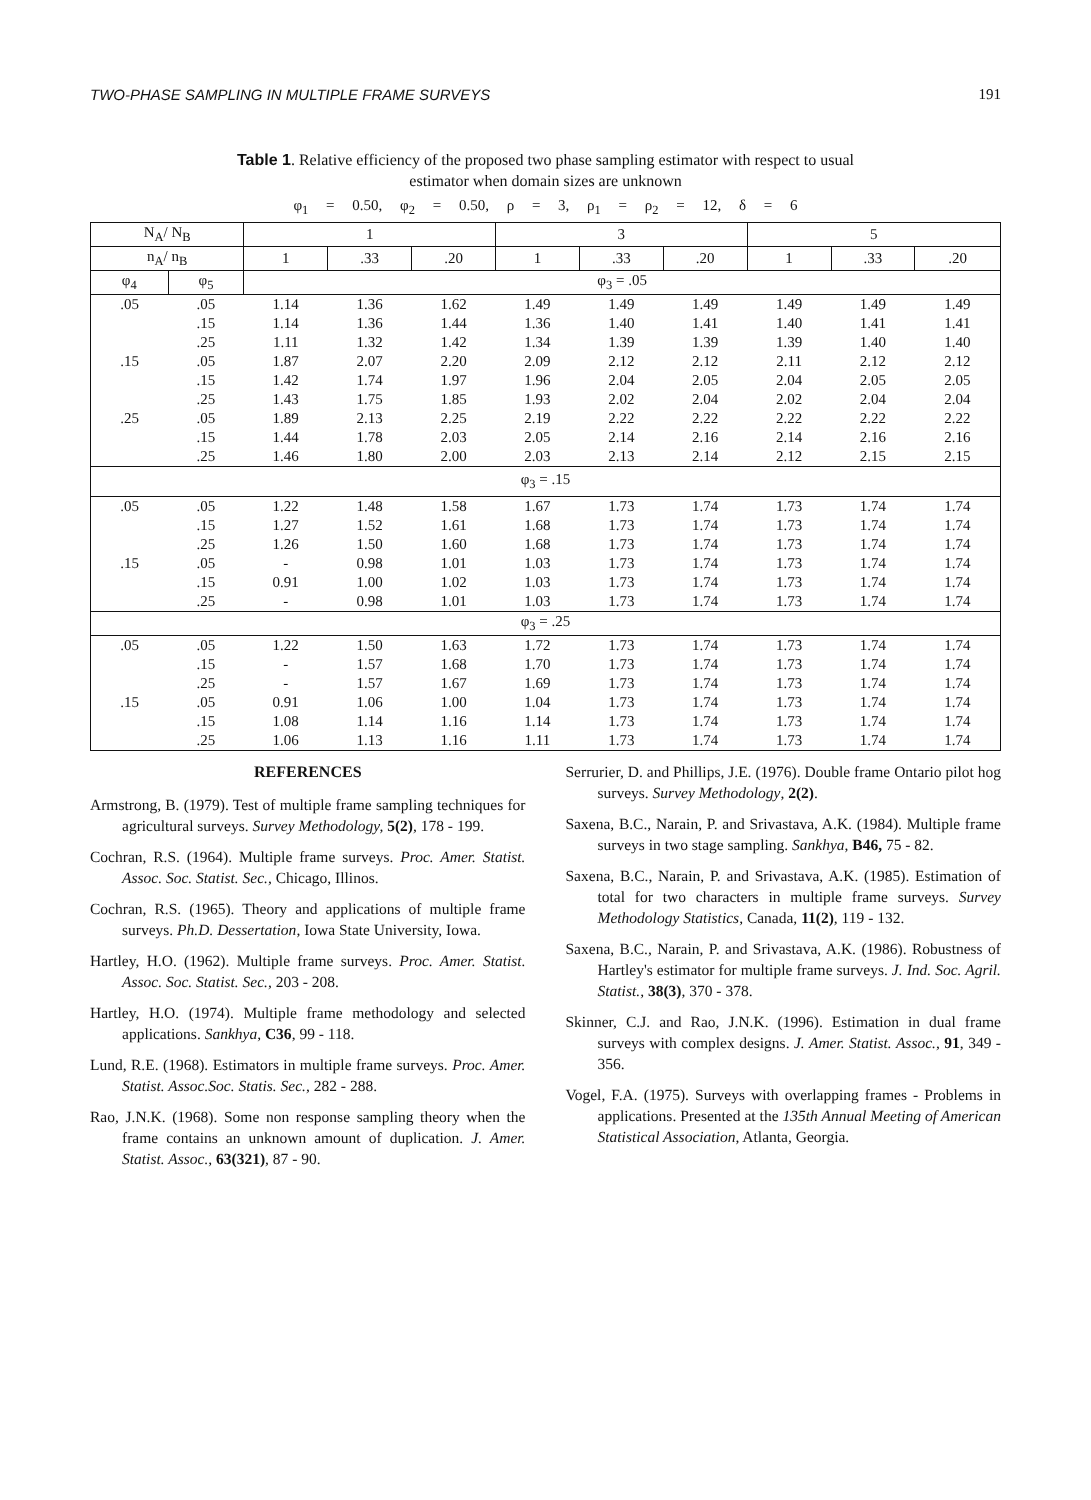TWO-PHASE SAMPLING IN MULTIPLE FRAME SURVEYS 191
Table 1. Relative efficiency of the proposed two phase sampling estimator with respect to usual
estimator when domain sizes are unknown
φ<sub>1</sub> = 0.50, φ<sub>2</sub> = 0.50, ρ = 3, ρ<sub>1</sub> = ρ<sub>2</sub> = 12, δ = 6
| N<sub>A</sub>/ N<sub>B</sub> | | 1 | | | 3 | | | 5 | | |
| --- | --- | --- | --- | --- | --- | --- | --- | --- | --- | --- |
| n<sub>A</sub>/ n<sub>B</sub> | | 1 | .33 | .20 | 1 | .33 | .20 | 1 | .33 | .20 |
| φ<sub>4</sub> | φ<sub>5</sub> | φ<sub>3</sub> = .05 | | | | | | | | |
| .05 | .05 | 1.14 | 1.36 | 1.62 | 1.49 | 1.49 | 1.49 | 1.49 | 1.49 | 1.49 |
| | .15 | 1.14 | 1.36 | 1.44 | 1.36 | 1.40 | 1.41 | 1.40 | 1.41 | 1.41 |
| | .25 | 1.11 | 1.32 | 1.42 | 1.34 | 1.39 | 1.39 | 1.39 | 1.40 | 1.40 |
| .15 | .05 | 1.87 | 2.07 | 2.20 | 2.09 | 2.12 | 2.12 | 2.11 | 2.12 | 2.12 |
| | .15 | 1.42 | 1.74 | 1.97 | 1.96 | 2.04 | 2.05 | 2.04 | 2.05 | 2.05 |
| | .25 | 1.43 | 1.75 | 1.85 | 1.93 | 2.02 | 2.04 | 2.02 | 2.04 | 2.04 |
| .25 | .05 | 1.89 | 2.13 | 2.25 | 2.19 | 2.22 | 2.22 | 2.22 | 2.22 | 2.22 |
| | .15 | 1.44 | 1.78 | 2.03 | 2.05 | 2.14 | 2.16 | 2.14 | 2.16 | 2.16 |
| | .25 | 1.46 | 1.80 | 2.00 | 2.03 | 2.13 | 2.14 | 2.12 | 2.15 | 2.15 |
| φ<sub>3</sub> = .15 | | | | | | | | | | |
| .05 | .05 | 1.22 | 1.48 | 1.58 | 1.67 | 1.73 | 1.74 | 1.73 | 1.74 | 1.74 |
| | .15 | 1.27 | 1.52 | 1.61 | 1.68 | 1.73 | 1.74 | 1.73 | 1.74 | 1.74 |
| | .25 | 1.26 | 1.50 | 1.60 | 1.68 | 1.73 | 1.74 | 1.73 | 1.74 | 1.74 |
| .15 | .05 | - | 0.98 | 1.01 | 1.03 | 1.73 | 1.74 | 1.73 | 1.74 | 1.74 |
| | .15 | 0.91 | 1.00 | 1.02 | 1.03 | 1.73 | 1.74 | 1.73 | 1.74 | 1.74 |
| | .25 | - | 0.98 | 1.01 | 1.03 | 1.73 | 1.74 | 1.73 | 1.74 | 1.74 |
| φ<sub>3</sub> = .25 | | | | | | | | | | |
| .05 | .05 | 1.22 | 1.50 | 1.63 | 1.72 | 1.73 | 1.74 | 1.73 | 1.74 | 1.74 |
| | .15 | - | 1.57 | 1.68 | 1.70 | 1.73 | 1.74 | 1.73 | 1.74 | 1.74 |
| | .25 | - | 1.57 | 1.67 | 1.69 | 1.73 | 1.74 | 1.73 | 1.74 | 1.74 |
| .15 | .05 | 0.91 | 1.06 | 1.00 | 1.04 | 1.73 | 1.74 | 1.73 | 1.74 | 1.74 |
| | .15 | 1.08 | 1.14 | 1.16 | 1.14 | 1.73 | 1.74 | 1.73 | 1.74 | 1.74 |
| | .25 | 1.06 | 1.13 | 1.16 | 1.11 | 1.73 | 1.74 | 1.73 | 1.74 | 1.74 |
REFERENCES
Armstrong, B. (1979). Test of multiple frame sampling techniques for agricultural surveys. Survey Methodology, 5(2), 178 - 199.
Cochran, R.S. (1964). Multiple frame surveys. Proc. Amer. Statist. Assoc. Soc. Statist. Sec., Chicago, Illinos.
Cochran, R.S. (1965). Theory and applications of multiple frame surveys. Ph.D. Dessertation, Iowa State University, Iowa.
Hartley, H.O. (1962). Multiple frame surveys. Proc. Amer. Statist. Assoc. Soc. Statist. Sec., 203 - 208.
Hartley, H.O. (1974). Multiple frame methodology and selected applications. Sankhya, C36, 99 - 118.
Lund, R.E. (1968). Estimators in multiple frame surveys. Proc. Amer. Statist. Assoc.Soc. Statis. Sec., 282 - 288.
Rao, J.N.K. (1968). Some non response sampling theory when the frame contains an unknown amount of duplication. J. Amer. Statist. Assoc., 63(321), 87 - 90.
Serrurier, D. and Phillips, J.E. (1976). Double frame Ontario pilot hog surveys. Survey Methodology, 2(2).
Saxena, B.C., Narain, P. and Srivastava, A.K. (1984). Multiple frame surveys in two stage sampling. Sankhya, B46, 75 - 82.
Saxena, B.C., Narain, P. and Srivastava, A.K. (1985). Estimation of total for two characters in multiple frame surveys. Survey Methodology Statistics, Canada, 11(2), 119 - 132.
Saxena, B.C., Narain, P. and Srivastava, A.K. (1986). Robustness of Hartley's estimator for multiple frame surveys. J. Ind. Soc. Agril. Statist., 38(3), 370 - 378.
Skinner, C.J. and Rao, J.N.K. (1996). Estimation in dual frame surveys with complex designs. J. Amer. Statist. Assoc., 91, 349 - 356.
Vogel, F.A. (1975). Surveys with overlapping frames - Problems in applications. Presented at the 135th Annual Meeting of American Statistical Association, Atlanta, Georgia.